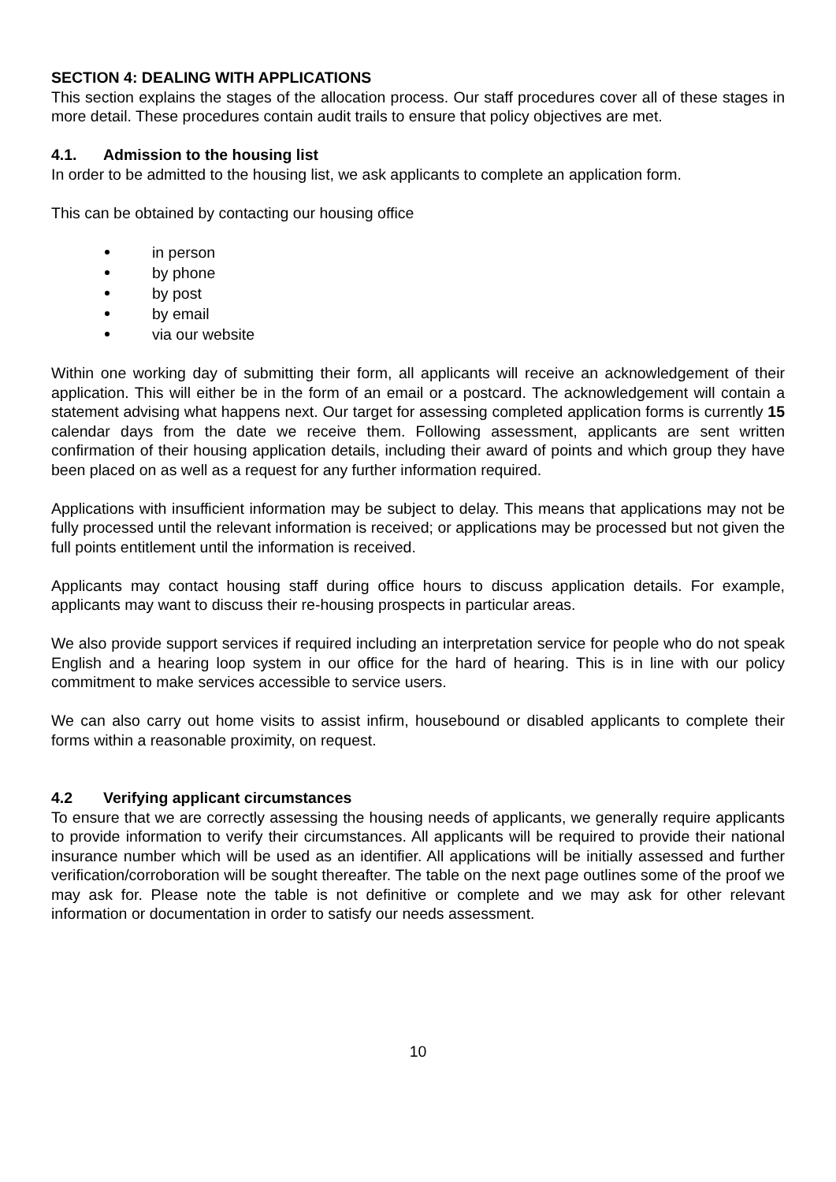SECTION 4: DEALING WITH APPLICATIONS
This section explains the stages of the allocation process. Our staff procedures cover all of these stages in more detail. These procedures contain audit trails to ensure that policy objectives are met.
4.1. Admission to the housing list
In order to be admitted to the housing list, we ask applicants to complete an application form.
This can be obtained by contacting our housing office
in person
by phone
by post
by email
via our website
Within one working day of submitting their form, all applicants will receive an acknowledgement of their application. This will either be in the form of an email or a postcard. The acknowledgement will contain a statement advising what happens next. Our target for assessing completed application forms is currently 15 calendar days from the date we receive them. Following assessment, applicants are sent written confirmation of their housing application details, including their award of points and which group they have been placed on as well as a request for any further information required.
Applications with insufficient information may be subject to delay. This means that applications may not be fully processed until the relevant information is received; or applications may be processed but not given the full points entitlement until the information is received.
Applicants may contact housing staff during office hours to discuss application details. For example, applicants may want to discuss their re-housing prospects in particular areas.
We also provide support services if required including an interpretation service for people who do not speak English and a hearing loop system in our office for the hard of hearing. This is in line with our policy commitment to make services accessible to service users.
We can also carry out home visits to assist infirm, housebound or disabled applicants to complete their forms within a reasonable proximity, on request.
4.2 Verifying applicant circumstances
To ensure that we are correctly assessing the housing needs of applicants, we generally require applicants to provide information to verify their circumstances. All applicants will be required to provide their national insurance number which will be used as an identifier. All applications will be initially assessed and further verification/corroboration will be sought thereafter. The table on the next page outlines some of the proof we may ask for. Please note the table is not definitive or complete and we may ask for other relevant information or documentation in order to satisfy our needs assessment.
10